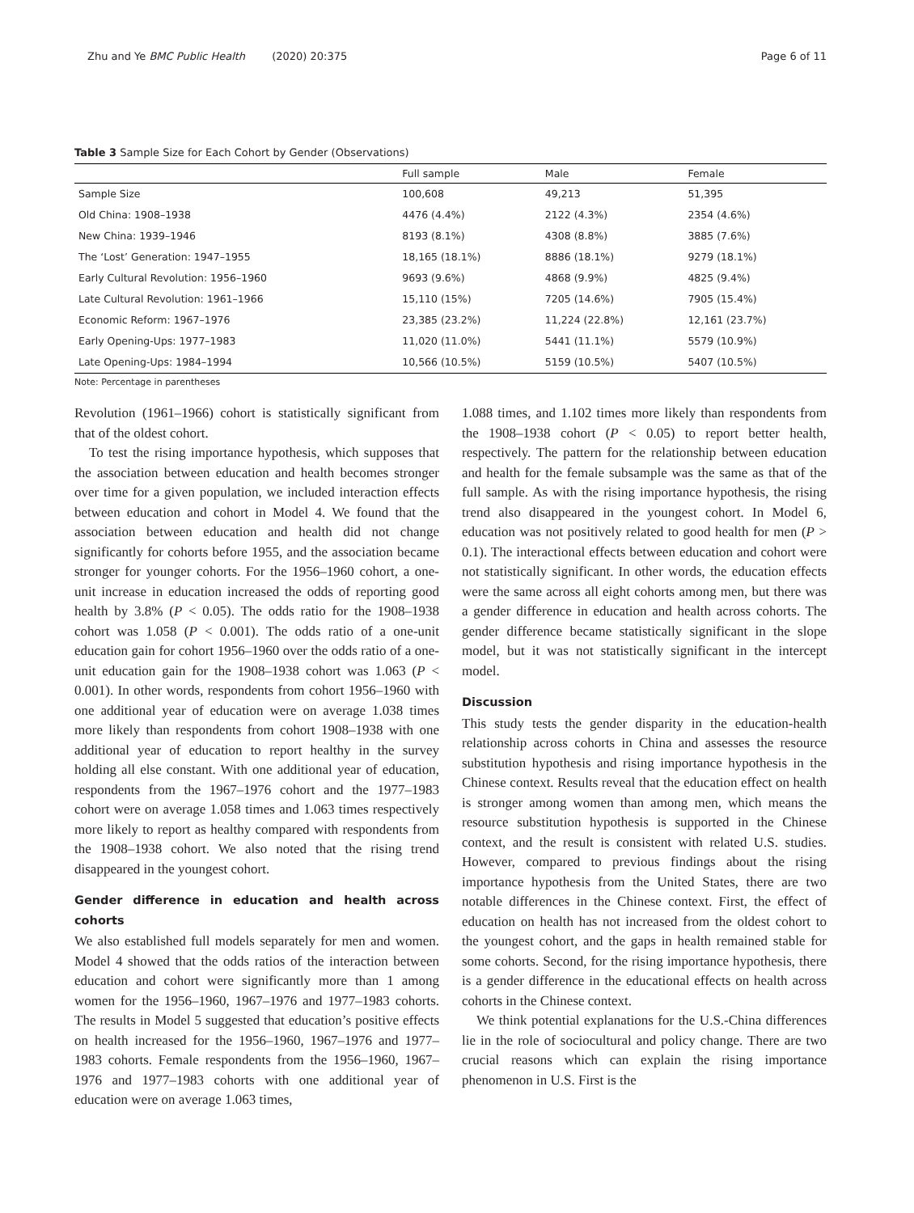Zhu and Ye BMC Public Health (2020) 20:375 Page 6 of 11
Table 3 Sample Size for Each Cohort by Gender (Observations)
| | Full sample | Male | Female |
| --- | --- | --- | --- |
| Sample Size | 100,608 | 49,213 | 51,395 |
| Old China: 1908–1938 | 4476 (4.4%) | 2122 (4.3%) | 2354 (4.6%) |
| New China: 1939–1946 | 8193 (8.1%) | 4308 (8.8%) | 3885 (7.6%) |
| The ‘Lost’ Generation: 1947–1955 | 18,165 (18.1%) | 8886 (18.1%) | 9279 (18.1%) |
| Early Cultural Revolution: 1956–1960 | 9693 (9.6%) | 4868 (9.9%) | 4825 (9.4%) |
| Late Cultural Revolution: 1961–1966 | 15,110 (15%) | 7205 (14.6%) | 7905 (15.4%) |
| Economic Reform: 1967–1976 | 23,385 (23.2%) | 11,224 (22.8%) | 12,161 (23.7%) |
| Early Opening-Ups: 1977–1983 | 11,020 (11.0%) | 5441 (11.1%) | 5579 (10.9%) |
| Late Opening-Ups: 1984–1994 | 10,566 (10.5%) | 5159 (10.5%) | 5407 (10.5%) |
Note: Percentage in parentheses
Revolution (1961–1966) cohort is statistically significant from that of the oldest cohort.
To test the rising importance hypothesis, which supposes that the association between education and health becomes stronger over time for a given population, we included interaction effects between education and cohort in Model 4. We found that the association between education and health did not change significantly for cohorts before 1955, and the association became stronger for younger cohorts. For the 1956–1960 cohort, a one-unit increase in education increased the odds of reporting good health by 3.8% (P < 0.05). The odds ratio for the 1908–1938 cohort was 1.058 (P < 0.001). The odds ratio of a one-unit education gain for cohort 1956–1960 over the odds ratio of a one-unit education gain for the 1908–1938 cohort was 1.063 (P < 0.001). In other words, respondents from cohort 1956–1960 with one additional year of education were on average 1.038 times more likely than respondents from cohort 1908–1938 with one additional year of education to report healthy in the survey holding all else constant. With one additional year of education, respondents from the 1967–1976 cohort and the 1977–1983 cohort were on average 1.058 times and 1.063 times respectively more likely to report as healthy compared with respondents from the 1908–1938 cohort. We also noted that the rising trend disappeared in the youngest cohort.
Gender difference in education and health across cohorts
We also established full models separately for men and women. Model 4 showed that the odds ratios of the interaction between education and cohort were significantly more than 1 among women for the 1956–1960, 1967–1976 and 1977–1983 cohorts. The results in Model 5 suggested that education’s positive effects on health increased for the 1956–1960, 1967–1976 and 1977–1983 cohorts. Female respondents from the 1956–1960, 1967–1976 and 1977–1983 cohorts with one additional year of education were on average 1.063 times,
1.088 times, and 1.102 times more likely than respondents from the 1908–1938 cohort (P < 0.05) to report better health, respectively. The pattern for the relationship between education and health for the female subsample was the same as that of the full sample. As with the rising importance hypothesis, the rising trend also disappeared in the youngest cohort. In Model 6, education was not positively related to good health for men (P > 0.1). The interactional effects between education and cohort were not statistically significant. In other words, the education effects were the same across all eight cohorts among men, but there was a gender difference in education and health across cohorts. The gender difference became statistically significant in the slope model, but it was not statistically significant in the intercept model.
Discussion
This study tests the gender disparity in the education-health relationship across cohorts in China and assesses the resource substitution hypothesis and rising importance hypothesis in the Chinese context. Results reveal that the education effect on health is stronger among women than among men, which means the resource substitution hypothesis is supported in the Chinese context, and the result is consistent with related U.S. studies. However, compared to previous findings about the rising importance hypothesis from the United States, there are two notable differences in the Chinese context. First, the effect of education on health has not increased from the oldest cohort to the youngest cohort, and the gaps in health remained stable for some cohorts. Second, for the rising importance hypothesis, there is a gender difference in the educational effects on health across cohorts in the Chinese context.
We think potential explanations for the U.S.-China differences lie in the role of sociocultural and policy change. There are two crucial reasons which can explain the rising importance phenomenon in U.S. First is the